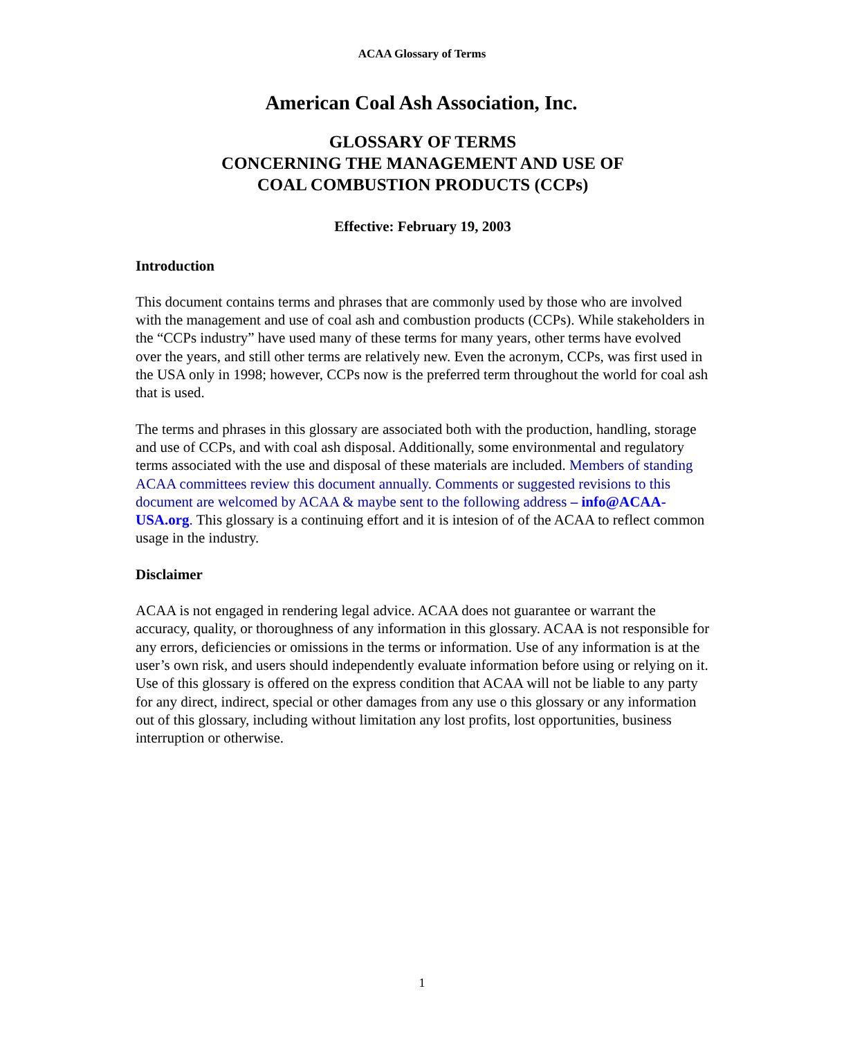ACAA Glossary of Terms
American Coal Ash Association, Inc.
GLOSSARY OF TERMS
CONCERNING THE MANAGEMENT AND USE OF
COAL COMBUSTION PRODUCTS (CCPs)
Effective: February 19, 2003
Introduction
This document contains terms and phrases that are commonly used by those who are involved with the management and use of coal ash and combustion products (CCPs). While stakeholders in the “CCPs industry” have used many of these terms for many years, other terms have evolved over the years, and still other terms are relatively new. Even the acronym, CCPs, was first used in the USA only in 1998; however, CCPs now is the preferred term throughout the world for coal ash that is used.
The terms and phrases in this glossary are associated both with the production, handling, storage and use of CCPs, and with coal ash disposal. Additionally, some environmental and regulatory terms associated with the use and disposal of these materials are included. Members of standing ACAA committees review this document annually. Comments or suggested revisions to this document are welcomed by ACAA & maybe sent to the following address – info@ACAA-USA.org. This glossary is a continuing effort and it is intesion of of the ACAA to reflect common usage in the industry.
Disclaimer
ACAA is not engaged in rendering legal advice. ACAA does not guarantee or warrant the accuracy, quality, or thoroughness of any information in this glossary. ACAA is not responsible for any errors, deficiencies or omissions in the terms or information. Use of any information is at the user’s own risk, and users should independently evaluate information before using or relying on it. Use of this glossary is offered on the express condition that ACAA will not be liable to any party for any direct, indirect, special or other damages from any use o this glossary or any information out of this glossary, including without limitation any lost profits, lost opportunities, business interruption or otherwise.
1